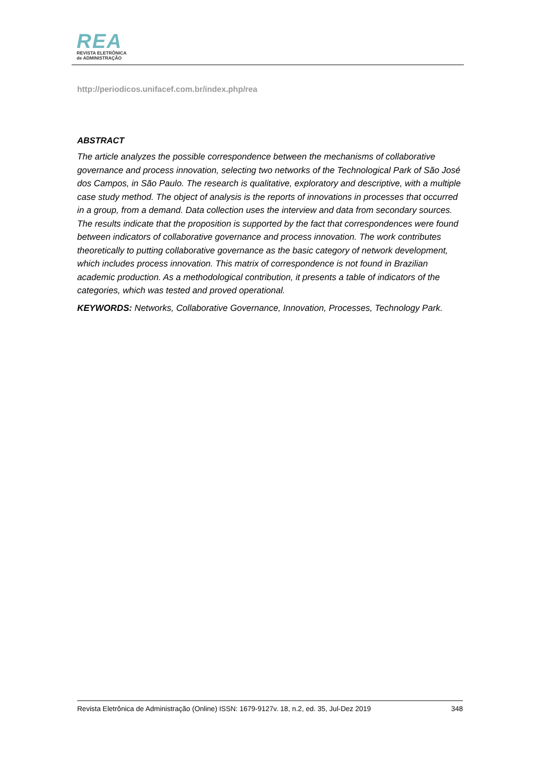REA
REVISTA ELETRÔNICA
de ADMINISTRAÇÃO
http://periodicos.unifacef.com.br/index.php/rea
ABSTRACT
The article analyzes the possible correspondence between the mechanisms of collaborative governance and process innovation, selecting two networks of the Technological Park of São José dos Campos, in São Paulo. The research is qualitative, exploratory and descriptive, with a multiple case study method. The object of analysis is the reports of innovations in processes that occurred in a group, from a demand. Data collection uses the interview and data from secondary sources. The results indicate that the proposition is supported by the fact that correspondences were found between indicators of collaborative governance and process innovation. The work contributes theoretically to putting collaborative governance as the basic category of network development, which includes process innovation. This matrix of correspondence is not found in Brazilian academic production. As a methodological contribution, it presents a table of indicators of the categories, which was tested and proved operational.
KEYWORDS: Networks, Collaborative Governance, Innovation, Processes, Technology Park.
Revista Eletrônica de Administração (Online) ISSN: 1679-9127v. 18, n.2, ed. 35, Jul-Dez 2019 348